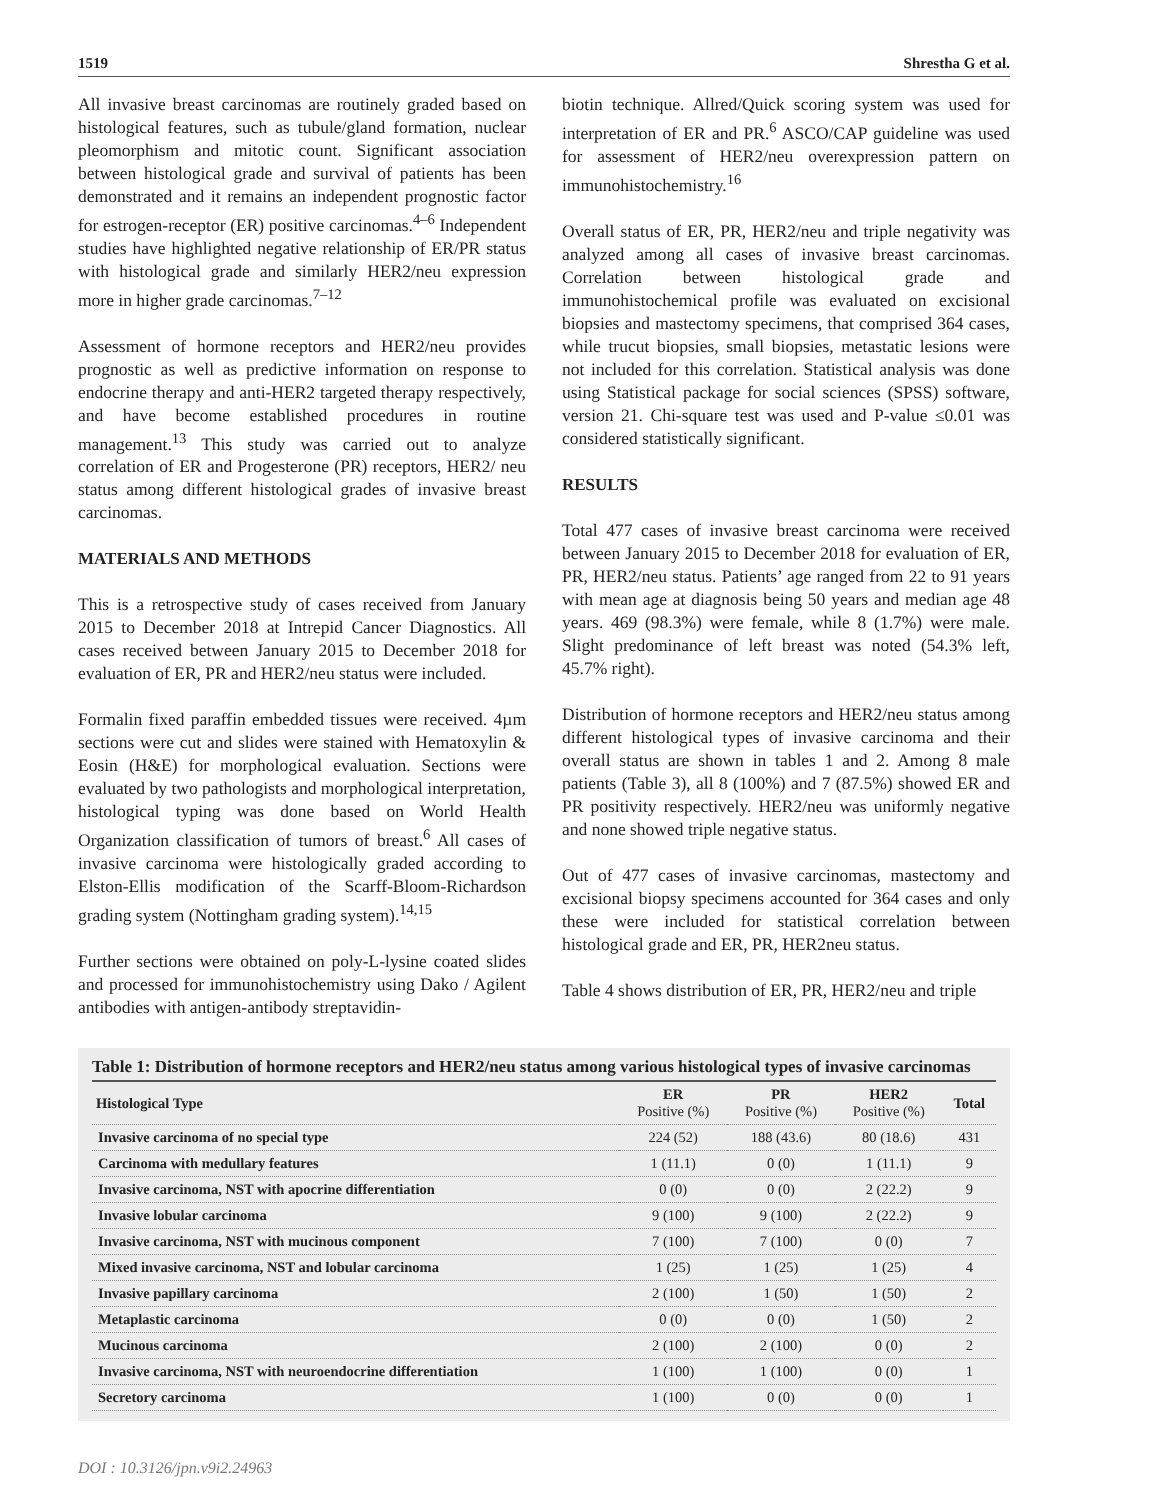1519 Shrestha G et al.
All invasive breast carcinomas are routinely graded based on histological features, such as tubule/gland formation, nuclear pleomorphism and mitotic count. Significant association between histological grade and survival of patients has been demonstrated and it remains an independent prognostic factor for estrogen-receptor (ER) positive carcinomas.<sup>4–6</sup> Independent studies have highlighted negative relationship of ER/PR status with histological grade and similarly HER2/neu expression more in higher grade carcinomas.<sup>7–12</sup>
Assessment of hormone receptors and HER2/neu provides prognostic as well as predictive information on response to endocrine therapy and anti-HER2 targeted therapy respectively, and have become established procedures in routine management.<sup>13</sup> This study was carried out to analyze correlation of ER and Progesterone (PR) receptors, HER2/ neu status among different histological grades of invasive breast carcinomas.
MATERIALS AND METHODS
This is a retrospective study of cases received from January 2015 to December 2018 at Intrepid Cancer Diagnostics. All cases received between January 2015 to December 2018 for evaluation of ER, PR and HER2/neu status were included.
Formalin fixed paraffin embedded tissues were received. 4µm sections were cut and slides were stained with Hematoxylin & Eosin (H&E) for morphological evaluation. Sections were evaluated by two pathologists and morphological interpretation, histological typing was done based on World Health Organization classification of tumors of breast.<sup>6</sup> All cases of invasive carcinoma were histologically graded according to Elston-Ellis modification of the Scarff-Bloom-Richardson grading system (Nottingham grading system).<sup>14,15</sup>
Further sections were obtained on poly-L-lysine coated slides and processed for immunohistochemistry using Dako / Agilent antibodies with antigen-antibody streptavidin-
biotin technique. Allred/Quick scoring system was used for interpretation of ER and PR.<sup>6</sup> ASCO/CAP guideline was used for assessment of HER2/neu overexpression pattern on immunohistochemistry.<sup>16</sup>
Overall status of ER, PR, HER2/neu and triple negativity was analyzed among all cases of invasive breast carcinomas. Correlation between histological grade and immunohistochemical profile was evaluated on excisional biopsies and mastectomy specimens, that comprised 364 cases, while trucut biopsies, small biopsies, metastatic lesions were not included for this correlation. Statistical analysis was done using Statistical package for social sciences (SPSS) software, version 21. Chi-square test was used and P-value ≤0.01 was considered statistically significant.
RESULTS
Total 477 cases of invasive breast carcinoma were received between January 2015 to December 2018 for evaluation of ER, PR, HER2/neu status. Patients’ age ranged from 22 to 91 years with mean age at diagnosis being 50 years and median age 48 years. 469 (98.3%) were female, while 8 (1.7%) were male. Slight predominance of left breast was noted (54.3% left, 45.7% right).
Distribution of hormone receptors and HER2/neu status among different histological types of invasive carcinoma and their overall status are shown in tables 1 and 2. Among 8 male patients (Table 3), all 8 (100%) and 7 (87.5%) showed ER and PR positivity respectively. HER2/neu was uniformly negative and none showed triple negative status.
Out of 477 cases of invasive carcinomas, mastectomy and excisional biopsy specimens accounted for 364 cases and only these were included for statistical correlation between histological grade and ER, PR, HER2neu status.
Table 4 shows distribution of ER, PR, HER2/neu and triple
Table 1: Distribution of hormone receptors and HER2/neu status among various histological types of invasive carcinomas
| Histological Type | ER Positive (%) | PR Positive (%) | HER2 Positive (%) | Total |
| --- | --- | --- | --- | --- |
| Invasive carcinoma of no special type | 224 (52) | 188 (43.6) | 80 (18.6) | 431 |
| Carcinoma with medullary features | 1 (11.1) | 0 (0) | 1 (11.1) | 9 |
| Invasive carcinoma, NST with apocrine differentiation | 0 (0) | 0 (0) | 2 (22.2) | 9 |
| Invasive lobular carcinoma | 9 (100) | 9 (100) | 2 (22.2) | 9 |
| Invasive carcinoma, NST with mucinous component | 7 (100) | 7 (100) | 0 (0) | 7 |
| Mixed invasive carcinoma, NST and lobular carcinoma | 1 (25) | 1 (25) | 1 (25) | 4 |
| Invasive papillary carcinoma | 2 (100) | 1 (50) | 1 (50) | 2 |
| Metaplastic carcinoma | 0 (0) | 0 (0) | 1 (50) | 2 |
| Mucinous carcinoma | 2 (100) | 2 (100) | 0 (0) | 2 |
| Invasive carcinoma, NST with neuroendocrine differentiation | 1 (100) | 1 (100) | 0 (0) | 1 |
| Secretory carcinoma | 1 (100) | 0 (0) | 0 (0) | 1 |
DOI : 10.3126/jpn.v9i2.24963